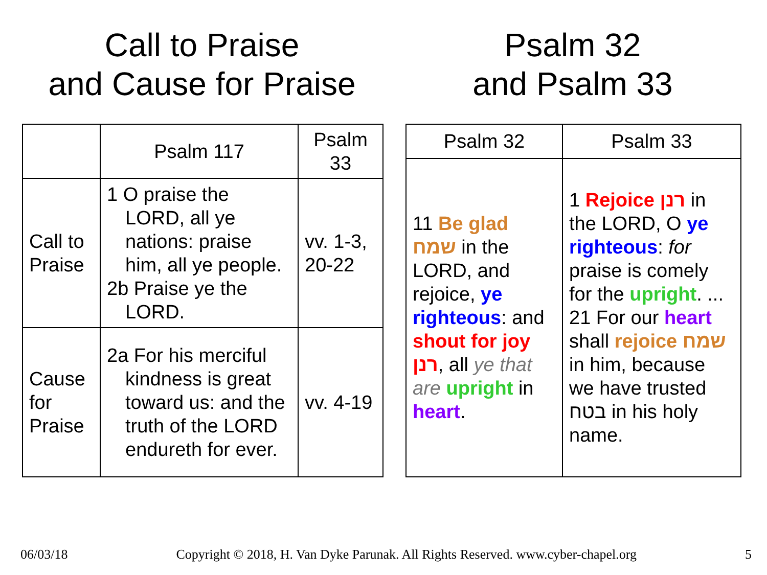Call to Praise
and Cause for Praise
Psalm 32
and Psalm 33
| | Psalm 117 | Psalm 33 |
| --- | --- | --- |
| Call to Praise | 1 O praise the LORD, all ye nations: praise him, all ye people. 2b Praise ye the LORD. | vv. 1-3, 20-22 |
| Cause for Praise | 2a For his merciful kindness is great toward us: and the truth of the LORD endureth for ever. | vv. 4-19 |
| Psalm 32 | Psalm 33 |
| --- | --- |
| 11 Be glad שמח in the LORD, and rejoice, ye righteous : and shout for joy רנן , all ye that are upright in heart . | 1 Rejoice רנן in the LORD, O ye righteous : for praise is comely for the upright . ... 21 For our heart shall rejoice שמח in him, because we have trusted בטח in his holy name. |
06/03/18 Copyright © 2018, H. Van Dyke Parunak. All Rights Reserved. www.cyber-chapel.org 5